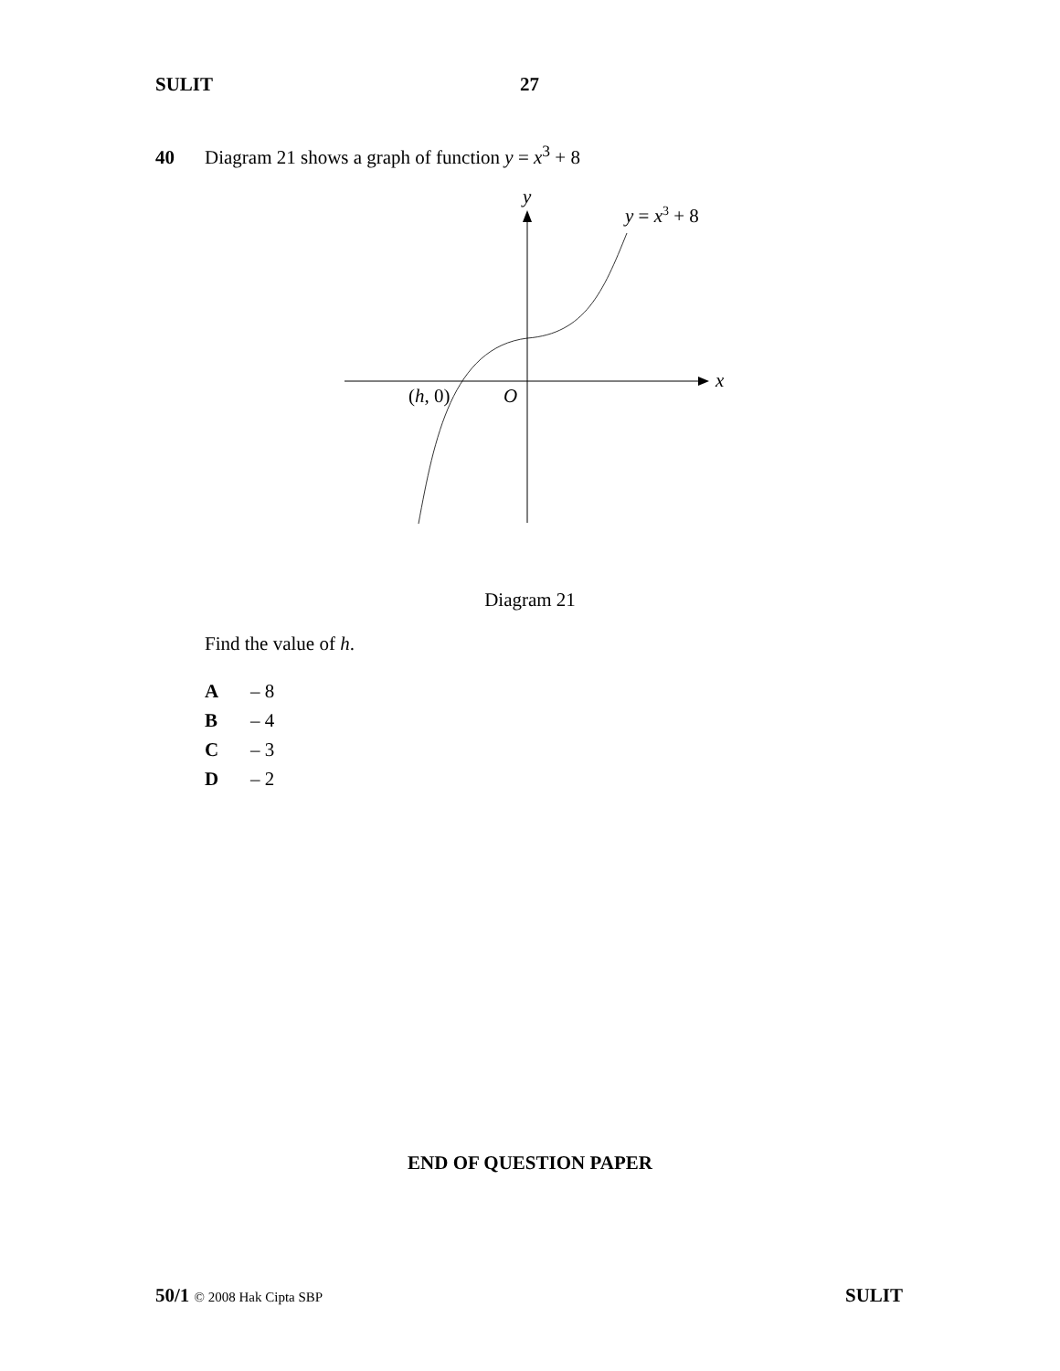SULIT 27
40 Diagram 21 shows a graph of function y = x<sup>3</sup> + 8
y
x
O
(h, 0)
y = x3 + 8
Diagram 21
Find the value of h.
A – 8
B – 4
C – 3
D – 2
END OF QUESTION PAPER
50/1 © 2008 Hak Cipta SBP SULIT